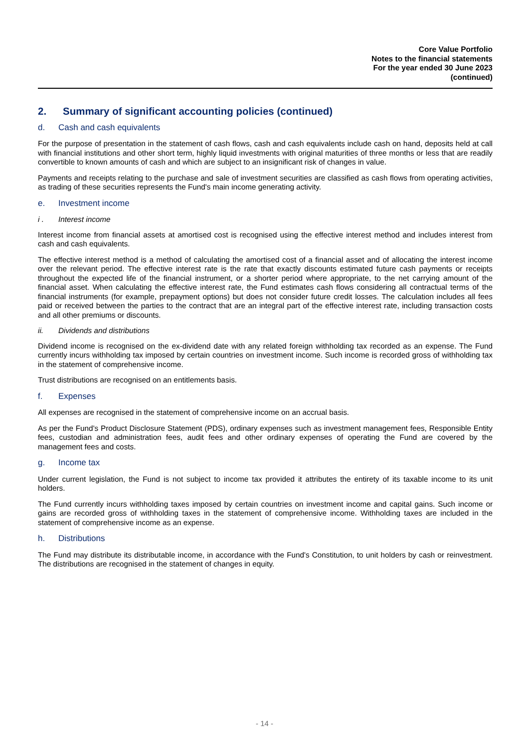Core Value Portfolio
Notes to the financial statements
For the year ended 30 June 2023
(continued)
2. Summary of significant accounting policies (continued)
d. Cash and cash equivalents
For the purpose of presentation in the statement of cash flows, cash and cash equivalents include cash on hand, deposits held at call with financial institutions and other short term, highly liquid investments with original maturities of three months or less that are readily convertible to known amounts of cash and which are subject to an insignificant risk of changes in value.
Payments and receipts relating to the purchase and sale of investment securities are classified as cash flows from operating activities, as trading of these securities represents the Fund's main income generating activity.
e. Investment income
i . Interest income
Interest income from financial assets at amortised cost is recognised using the effective interest method and includes interest from cash and cash equivalents.
The effective interest method is a method of calculating the amortised cost of a financial asset and of allocating the interest income over the relevant period. The effective interest rate is the rate that exactly discounts estimated future cash payments or receipts throughout the expected life of the financial instrument, or a shorter period where appropriate, to the net carrying amount of the financial asset. When calculating the effective interest rate, the Fund estimates cash flows considering all contractual terms of the financial instruments (for example, prepayment options) but does not consider future credit losses. The calculation includes all fees paid or received between the parties to the contract that are an integral part of the effective interest rate, including transaction costs and all other premiums or discounts.
ii. Dividends and distributions
Dividend income is recognised on the ex-dividend date with any related foreign withholding tax recorded as an expense. The Fund currently incurs withholding tax imposed by certain countries on investment income. Such income is recorded gross of withholding tax in the statement of comprehensive income.
Trust distributions are recognised on an entitlements basis.
f. Expenses
All expenses are recognised in the statement of comprehensive income on an accrual basis.
As per the Fund's Product Disclosure Statement (PDS), ordinary expenses such as investment management fees, Responsible Entity fees, custodian and administration fees, audit fees and other ordinary expenses of operating the Fund are covered by the management fees and costs.
g. Income tax
Under current legislation, the Fund is not subject to income tax provided it attributes the entirety of its taxable income to its unit holders.
The Fund currently incurs withholding taxes imposed by certain countries on investment income and capital gains. Such income or gains are recorded gross of withholding taxes in the statement of comprehensive income. Withholding taxes are included in the statement of comprehensive income as an expense.
h. Distributions
The Fund may distribute its distributable income, in accordance with the Fund's Constitution, to unit holders by cash or reinvestment. The distributions are recognised in the statement of changes in equity.
- 14 -